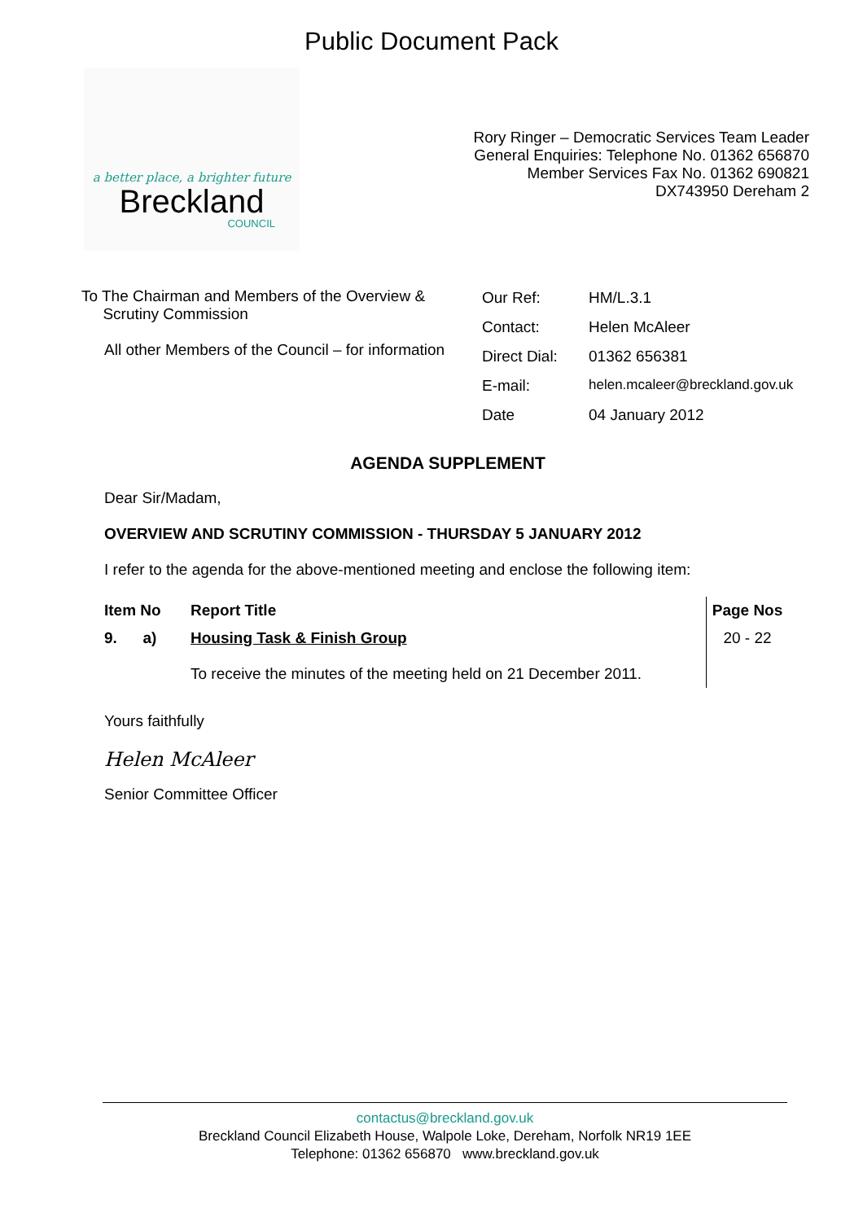Public Document Pack
a better place, a brighter future
Breckland
COUNCIL
Rory Ringer – Democratic Services Team Leader
General Enquiries: Telephone No. 01362 656870
Member Services Fax No. 01362 690821
DX743950 Dereham 2
To The Chairman and Members of the Overview &
Scrutiny Commission
All other Members of the Council – for information
| Our Ref: | HM/L.3.1 |
| Contact: | Helen McAleer |
| Direct Dial: | 01362 656381 |
| E-mail: | helen.mcaleer@breckland.gov.uk |
| Date | 04 January 2012 |
AGENDA SUPPLEMENT
Dear Sir/Madam,
OVERVIEW AND SCRUTINY COMMISSION - THURSDAY 5 JANUARY 2012
I refer to the agenda for the above-mentioned meeting and enclose the following item:
| Item No | Report Title | Page Nos |
| --- | --- | --- |
| 9. a) | Housing Task & Finish Group To receive the minutes of the meeting held on 21 December 2011. | 20 - 22 |
Yours faithfully
Helen McAleer
Senior Committee Officer
contactus@breckland.gov.uk
Breckland Council Elizabeth House, Walpole Loke, Dereham, Norfolk NR19 1EE
Telephone: 01362 656870 www.breckland.gov.uk